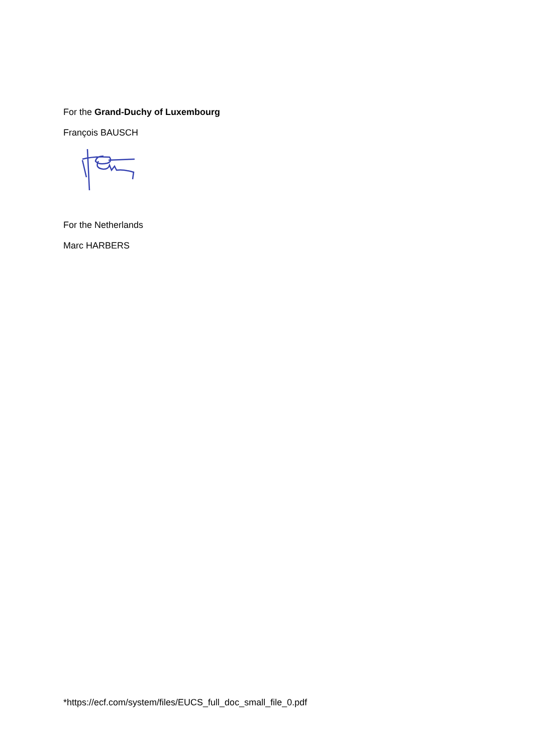For the Grand-Duchy of Luxembourg
François BAUSCH
For the Netherlands
Marc HARBERS
*https://ecf.com/system/files/EUCS_full_doc_small_file_0.pdf